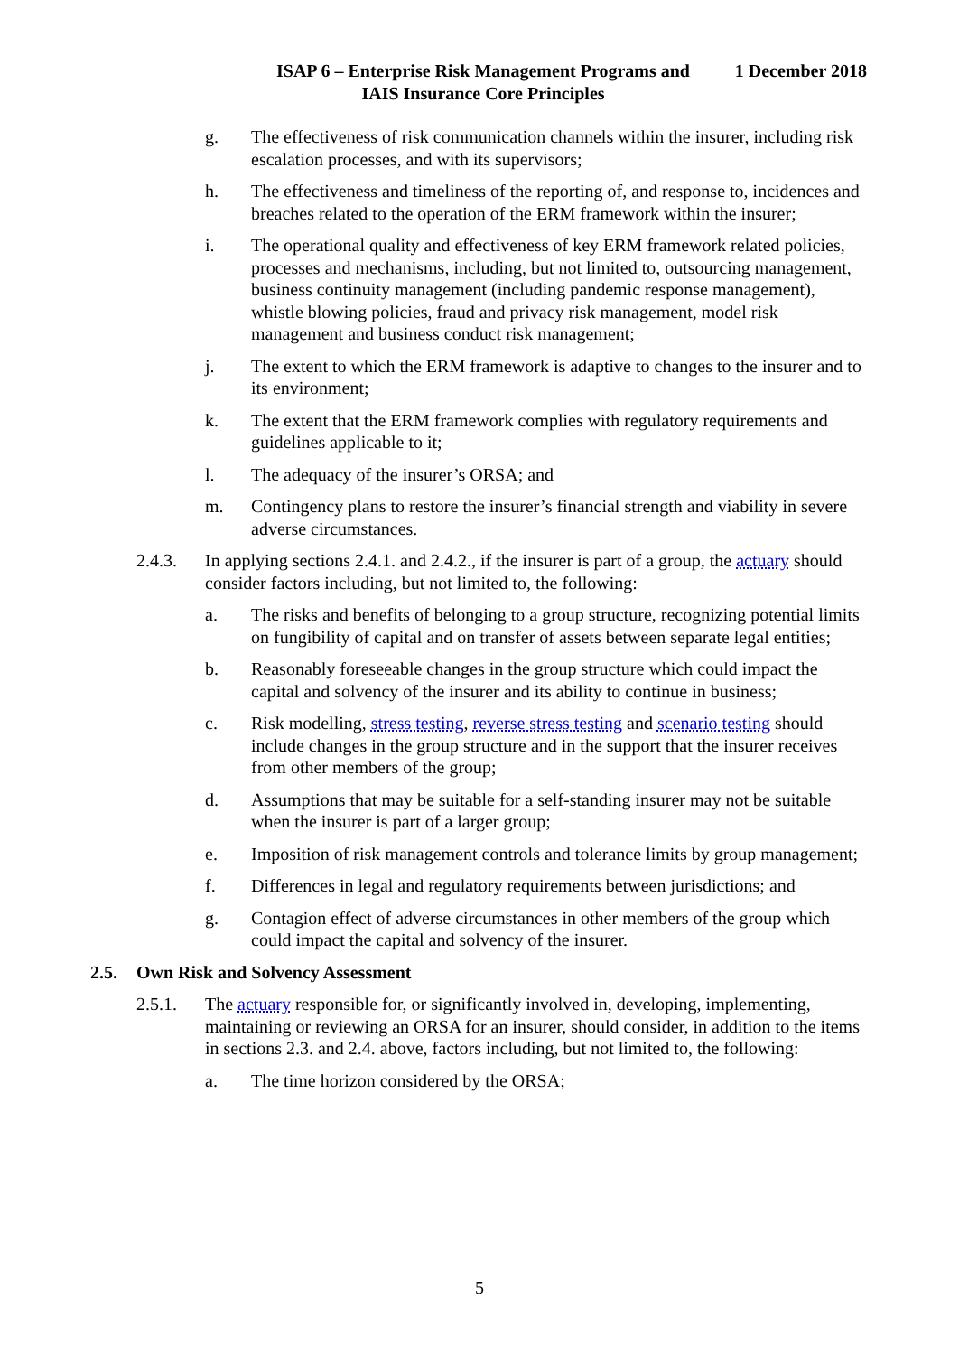ISAP 6 – Enterprise Risk Management Programs and IAIS Insurance Core Principles
1 December 2018
g. The effectiveness of risk communication channels within the insurer, including risk escalation processes, and with its supervisors;
h. The effectiveness and timeliness of the reporting of, and response to, incidences and breaches related to the operation of the ERM framework within the insurer;
i. The operational quality and effectiveness of key ERM framework related policies, processes and mechanisms, including, but not limited to, outsourcing management, business continuity management (including pandemic response management), whistle blowing policies, fraud and privacy risk management, model risk management and business conduct risk management;
j. The extent to which the ERM framework is adaptive to changes to the insurer and to its environment;
k. The extent that the ERM framework complies with regulatory requirements and guidelines applicable to it;
l. The adequacy of the insurer’s ORSA; and
m. Contingency plans to restore the insurer’s financial strength and viability in severe adverse circumstances.
2.4.3. In applying sections 2.4.1. and 2.4.2., if the insurer is part of a group, the actuary should consider factors including, but not limited to, the following:
a. The risks and benefits of belonging to a group structure, recognizing potential limits on fungibility of capital and on transfer of assets between separate legal entities;
b. Reasonably foreseeable changes in the group structure which could impact the capital and solvency of the insurer and its ability to continue in business;
c. Risk modelling, stress testing, reverse stress testing and scenario testing should include changes in the group structure and in the support that the insurer receives from other members of the group;
d. Assumptions that may be suitable for a self-standing insurer may not be suitable when the insurer is part of a larger group;
e. Imposition of risk management controls and tolerance limits by group management;
f. Differences in legal and regulatory requirements between jurisdictions; and
g. Contagion effect of adverse circumstances in other members of the group which could impact the capital and solvency of the insurer.
2.5. Own Risk and Solvency Assessment
2.5.1. The actuary responsible for, or significantly involved in, developing, implementing, maintaining or reviewing an ORSA for an insurer, should consider, in addition to the items in sections 2.3. and 2.4. above, factors including, but not limited to, the following:
a. The time horizon considered by the ORSA;
5